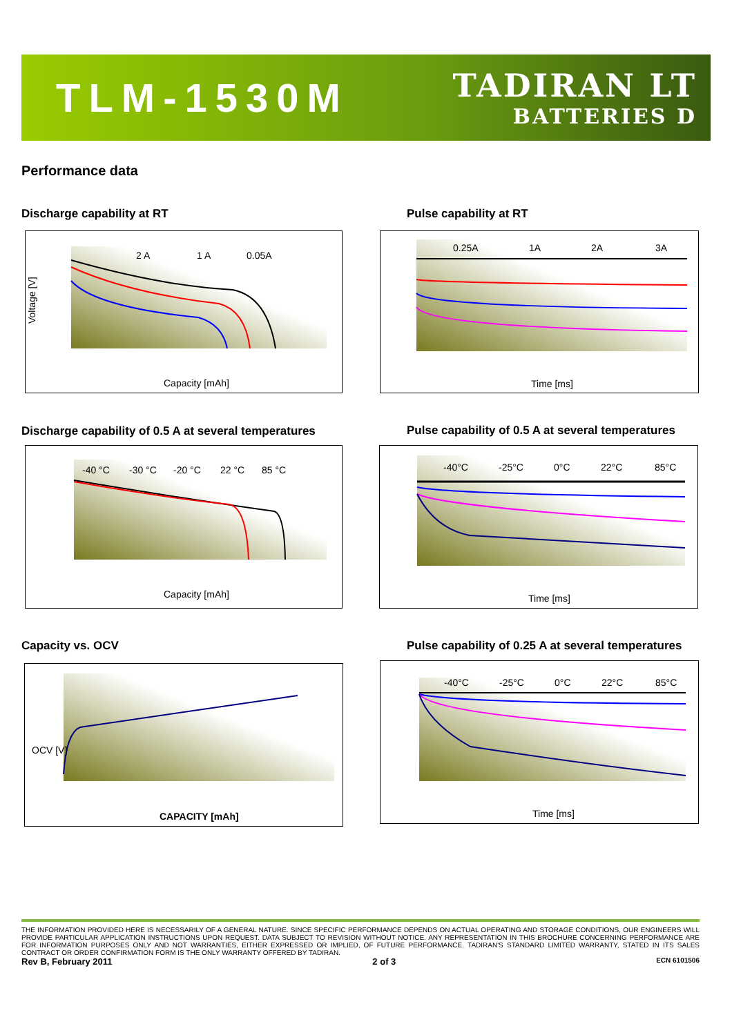TLM-1530M
TADIRAN LT
BATTERIES D
Performance data
Discharge capability at RT Pulse capability at RT
Voltage [V]
2 A
1 A
0.05A
Capacity [mAh]
0.25A
1A
2A
3A
Time [ms]
Discharge capability of 0.5 A at several temperatures
Pulse capability of 0.5 A at several temperatures
-40 °C
-30 °C
-20 °C
22 °C
85 °C
Capacity [mAh]
-40°C
-25°C
0°C
22°C
85°C
Time [ms]
Capacity vs. OCV
Pulse capability of 0.25 A at several temperatures
OCV [V]
CAPACITY [mAh]
-40°C
-25°C
0°C
22°C
85°C
Time [ms]
THE INFORMATION PROVIDED HERE IS NECESSARILY OF A GENERAL NATURE. SINCE SPECIFIC PERFORMANCE DEPENDS ON ACTUAL OPERATING AND STORAGE CONDITIONS, OUR ENGINEERS WILL PROVIDE PARTICULAR APPLICATION INSTRUCTIONS UPON REQUEST. DATA SUBJECT TO REVISION WITHOUT NOTICE. ANY REPRESENTATION IN THIS BROCHURE CONCERNING PERFORMANCE ARE FOR INFORMATION PURPOSES ONLY AND NOT WARRANTIES, EITHER EXPRESSED OR IMPLIED, OF FUTURE PERFORMANCE. TADIRAN'S STANDARD LIMITED WARRANTY, STATED IN ITS SALES CONTRACT OR ORDER CONFIRMATION FORM IS THE ONLY WARRANTY OFFERED BY TADIRAN.
Rev B, February 2011 2 of 3 ECN 6101506